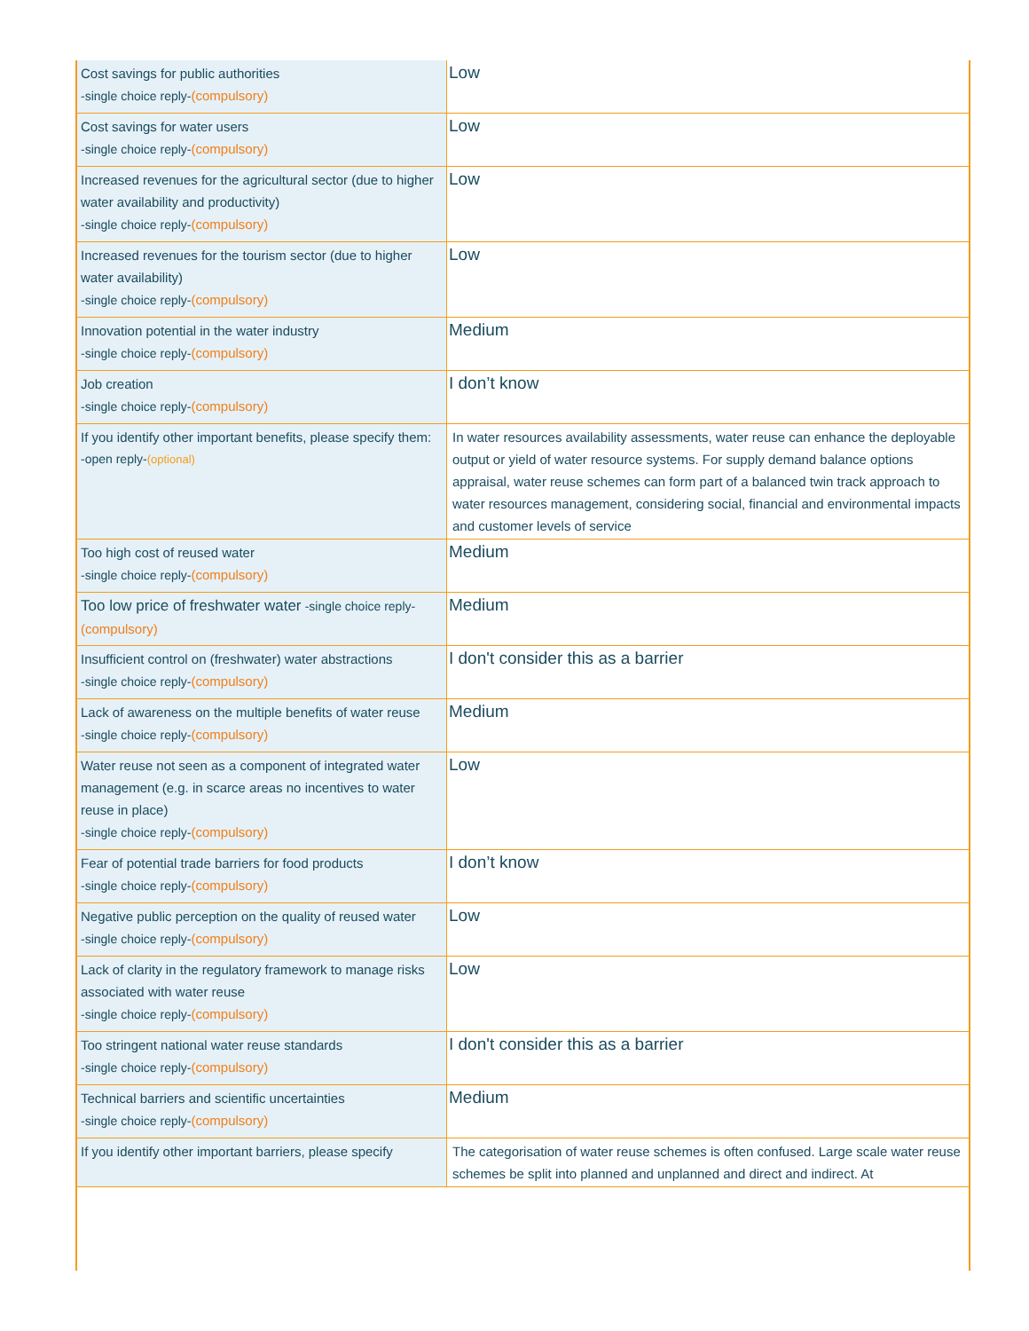| Cost savings for public authorities -single choice reply- (compulsory) | Low |
| Cost savings for water users -single choice reply- (compulsory) | Low |
| Increased revenues for the agricultural sector (due to higher water availability and productivity) -single choice reply- (compulsory) | Low |
| Increased revenues for the tourism sector (due to higher water availability) -single choice reply- (compulsory) | Low |
| Innovation potential in the water industry -single choice reply- (compulsory) | Medium |
| Job creation -single choice reply- (compulsory) | I don’t know |
| If you identify other important benefits, please specify them: -open reply- (optional) | In water resources availability assessments, water reuse can enhance the deployable output or yield of water resource systems. For supply demand balance options appraisal, water reuse schemes can form part of a balanced twin track approach to water resources management, considering social, financial and environmental impacts and customer levels of service |
| Too high cost of reused water -single choice reply- (compulsory) | Medium |
| Too low price of freshwater water -single choice reply- (compulsory) | Medium |
| Insufficient control on (freshwater) water abstractions -single choice reply- (compulsory) | I don't consider this as a barrier |
| Lack of awareness on the multiple benefits of water reuse -single choice reply- (compulsory) | Medium |
| Water reuse not seen as a component of integrated water management (e.g. in scarce areas no incentives to water reuse in place) -single choice reply- (compulsory) | Low |
| Fear of potential trade barriers for food products -single choice reply- (compulsory) | I don’t know |
| Negative public perception on the quality of reused water -single choice reply- (compulsory) | Low |
| Lack of clarity in the regulatory framework to manage risks associated with water reuse -single choice reply- (compulsory) | Low |
| Too stringent national water reuse standards -single choice reply- (compulsory) | I don't consider this as a barrier |
| Technical barriers and scientific uncertainties -single choice reply- (compulsory) | Medium |
| If you identify other important barriers, please specify | The categorisation of water reuse schemes is often confused. Large scale water reuse schemes be split into planned and unplanned and direct and indirect. At |